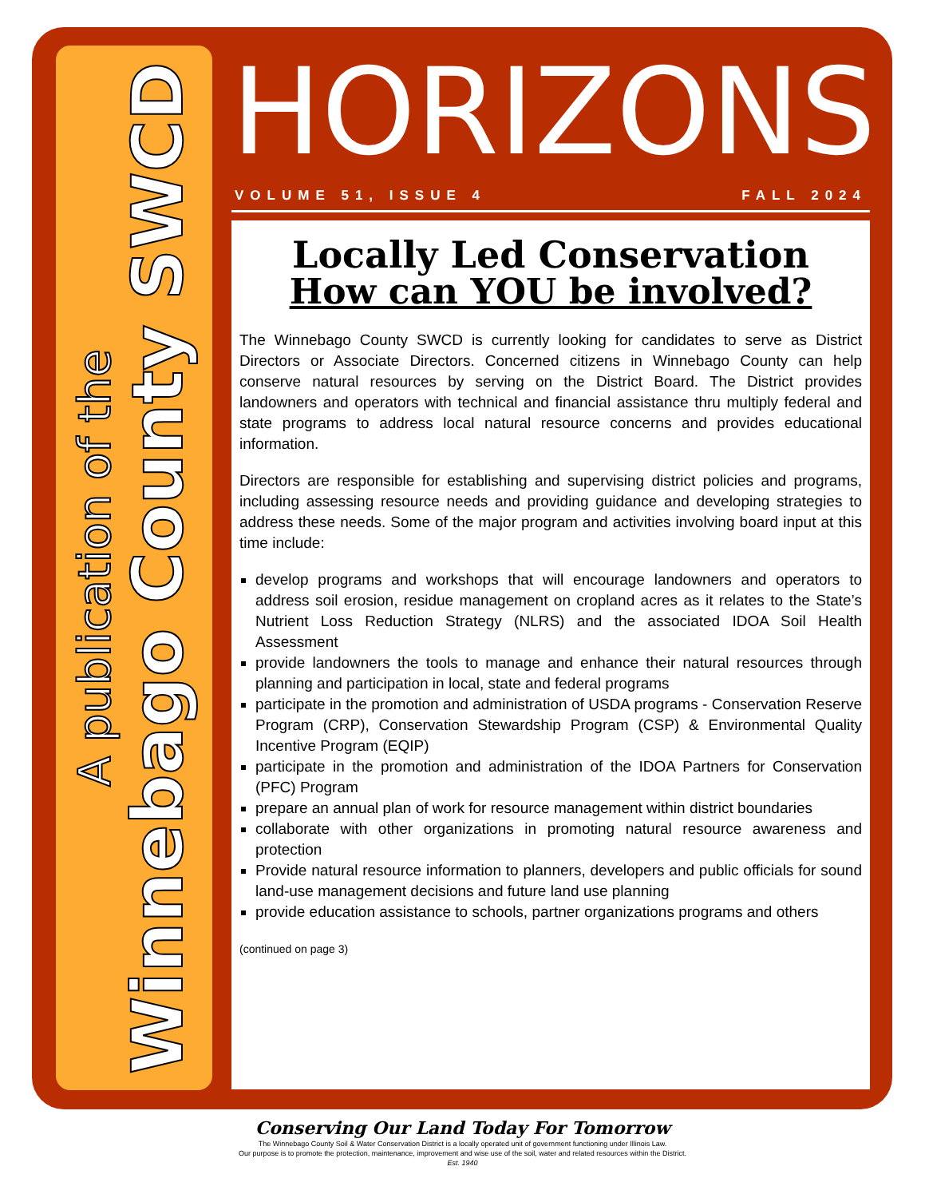A publication of the
Winnebago County SWCD
HORIZONS
VOLUME 51, ISSUE 4 FALL 2024
Locally Led Conservation
How can YOU be involved?
The Winnebago County SWCD is currently looking for candidates to serve as District Directors or Associate Directors. Concerned citizens in Winnebago County can help conserve natural resources by serving on the District Board. The District provides landowners and operators with technical and financial assistance thru multiply federal and state programs to address local natural resource concerns and provides educational information.
Directors are responsible for establishing and supervising district policies and programs, including assessing resource needs and providing guidance and developing strategies to address these needs. Some of the major program and activities involving board input at this time include:
develop programs and workshops that will encourage landowners and operators to address soil erosion, residue management on cropland acres as it relates to the State’s Nutrient Loss Reduction Strategy (NLRS) and the associated IDOA Soil Health Assessment
provide landowners the tools to manage and enhance their natural resources through planning and participation in local, state and federal programs
participate in the promotion and administration of USDA programs - Conservation Reserve Program (CRP), Conservation Stewardship Program (CSP) & Environmental Quality Incentive Program (EQIP)
participate in the promotion and administration of the IDOA Partners for Conservation (PFC) Program
prepare an annual plan of work for resource management within district boundaries
collaborate with other organizations in promoting natural resource awareness and protection
Provide natural resource information to planners, developers and public officials for sound land-use management decisions and future land use planning
provide education assistance to schools, partner organizations programs and others
(continued on page 3)
Conserving Our Land Today For Tomorrow
The Winnebago County Soil & Water Conservation District is a locally operated unit of government functioning under Illinois Law.
Our purpose is to promote the protection, maintenance, improvement and wise use of the soil, water and related resources within the District.
Est. 1940